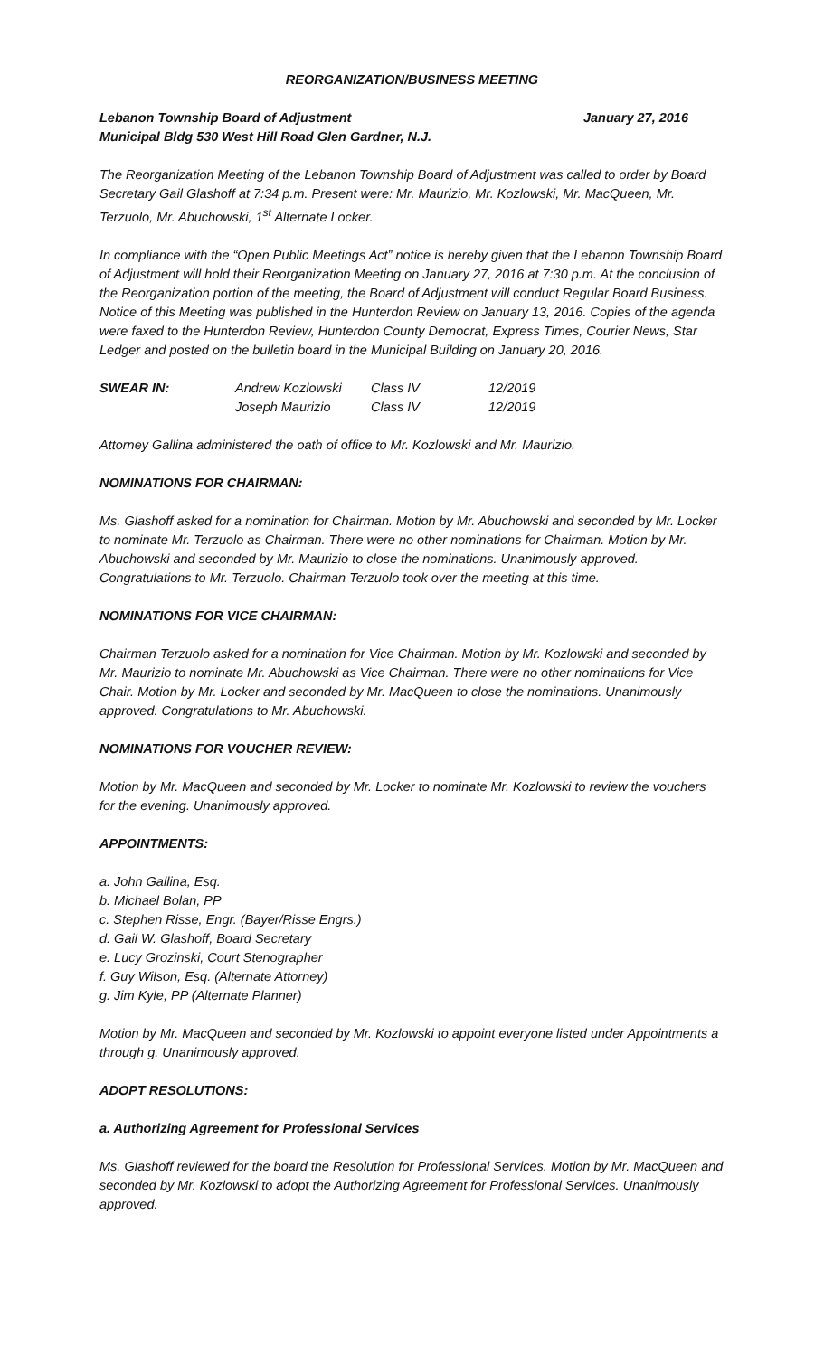REORGANIZATION/BUSINESS MEETING
Lebanon Township Board of Adjustment January 27, 2016
Municipal Bldg 530 West Hill Road Glen Gardner, N.J.
The Reorganization Meeting of the Lebanon Township Board of Adjustment was called to order by Board Secretary Gail Glashoff at 7:34 p.m. Present were: Mr. Maurizio, Mr. Kozlowski, Mr. MacQueen, Mr. Terzuolo, Mr. Abuchowski, 1<sup>st</sup> Alternate Locker.
In compliance with the “Open Public Meetings Act” notice is hereby given that the Lebanon Township Board of Adjustment will hold their Reorganization Meeting on January 27, 2016 at 7:30 p.m. At the conclusion of the Reorganization portion of the meeting, the Board of Adjustment will conduct Regular Board Business. Notice of this Meeting was published in the Hunterdon Review on January 13, 2016. Copies of the agenda were faxed to the Hunterdon Review, Hunterdon County Democrat, Express Times, Courier News, Star Ledger and posted on the bulletin board in the Municipal Building on January 20, 2016.
| SWEAR IN: | Andrew Kozlowski | Class IV | 12/2019 |
| | Joseph Maurizio | Class IV | 12/2019 |
Attorney Gallina administered the oath of office to Mr. Kozlowski and Mr. Maurizio.
NOMINATIONS FOR CHAIRMAN:
Ms. Glashoff asked for a nomination for Chairman. Motion by Mr. Abuchowski and seconded by Mr. Locker to nominate Mr. Terzuolo as Chairman. There were no other nominations for Chairman. Motion by Mr. Abuchowski and seconded by Mr. Maurizio to close the nominations. Unanimously approved. Congratulations to Mr. Terzuolo. Chairman Terzuolo took over the meeting at this time.
NOMINATIONS FOR VICE CHAIRMAN:
Chairman Terzuolo asked for a nomination for Vice Chairman. Motion by Mr. Kozlowski and seconded by Mr. Maurizio to nominate Mr. Abuchowski as Vice Chairman. There were no other nominations for Vice Chair. Motion by Mr. Locker and seconded by Mr. MacQueen to close the nominations. Unanimously approved. Congratulations to Mr. Abuchowski.
NOMINATIONS FOR VOUCHER REVIEW:
Motion by Mr. MacQueen and seconded by Mr. Locker to nominate Mr. Kozlowski to review the vouchers for the evening. Unanimously approved.
APPOINTMENTS:
a. John Gallina, Esq.
b. Michael Bolan, PP
c. Stephen Risse, Engr. (Bayer/Risse Engrs.)
d. Gail W. Glashoff, Board Secretary
e. Lucy Grozinski, Court Stenographer
f. Guy Wilson, Esq. (Alternate Attorney)
g. Jim Kyle, PP (Alternate Planner)
Motion by Mr. MacQueen and seconded by Mr. Kozlowski to appoint everyone listed under Appointments a through g. Unanimously approved.
ADOPT RESOLUTIONS:
a. Authorizing Agreement for Professional Services
Ms. Glashoff reviewed for the board the Resolution for Professional Services. Motion by Mr. MacQueen and seconded by Mr. Kozlowski to adopt the Authorizing Agreement for Professional Services. Unanimously approved.